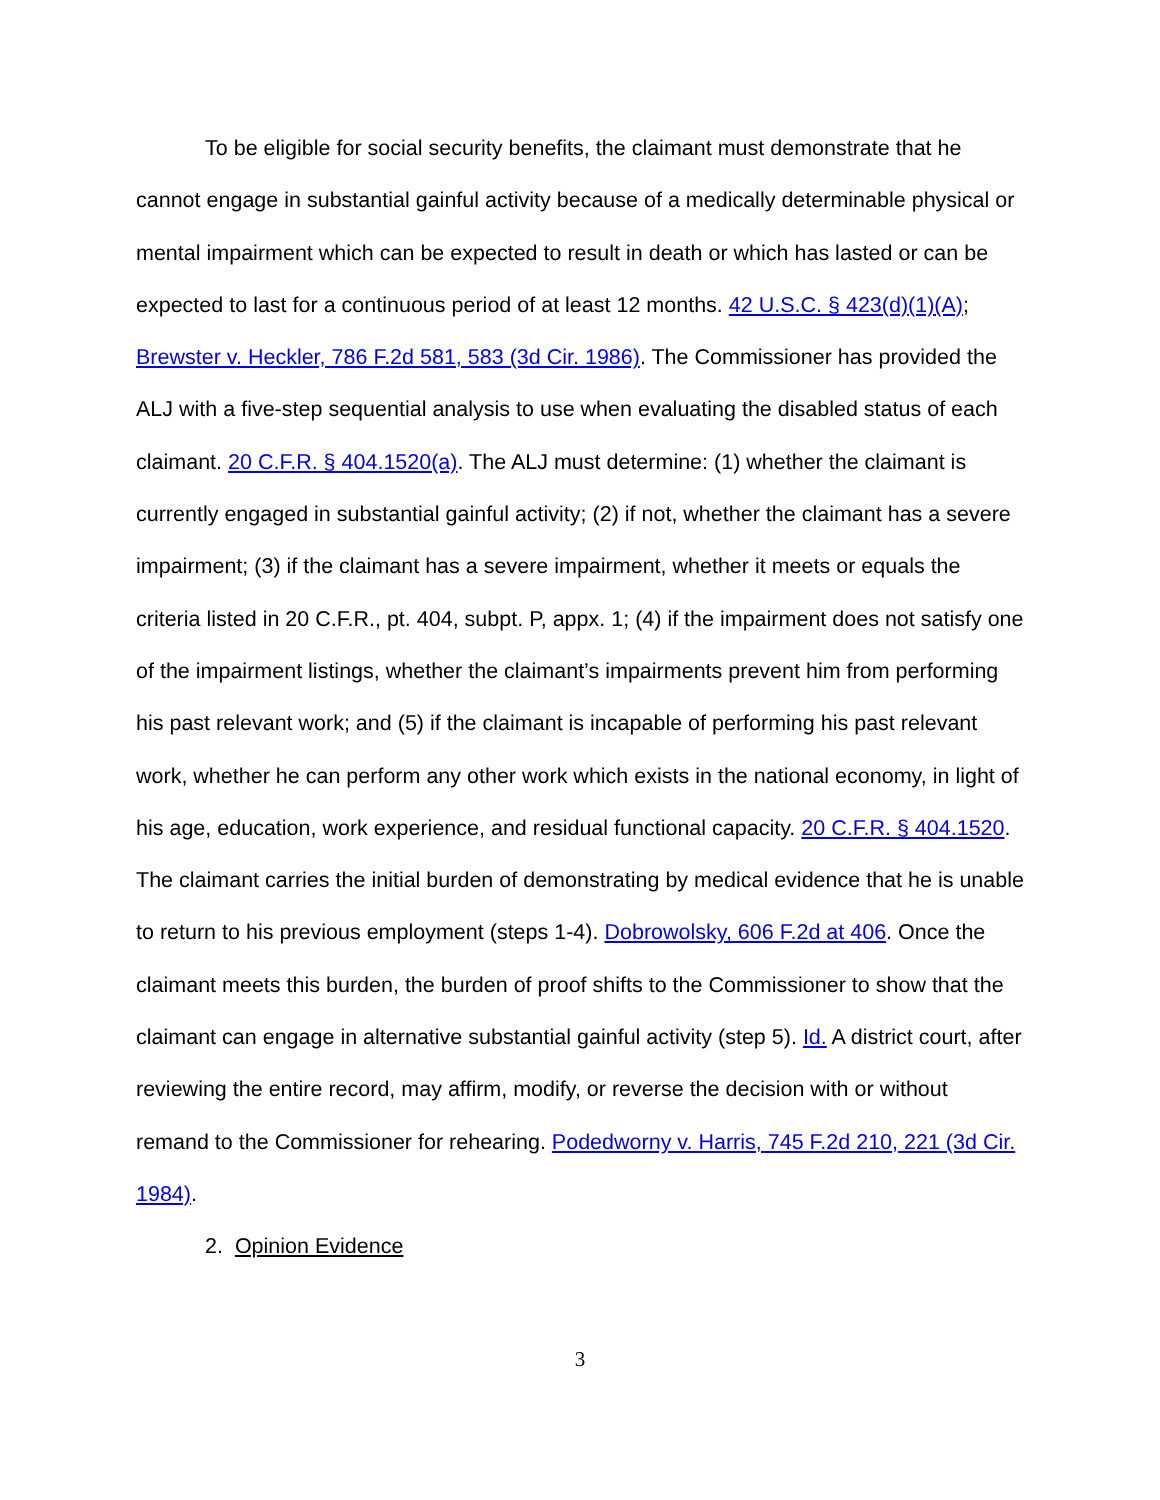To be eligible for social security benefits, the claimant must demonstrate that he cannot engage in substantial gainful activity because of a medically determinable physical or mental impairment which can be expected to result in death or which has lasted or can be expected to last for a continuous period of at least 12 months. 42 U.S.C. § 423(d)(1)(A); Brewster v. Heckler, 786 F.2d 581, 583 (3d Cir. 1986). The Commissioner has provided the ALJ with a five-step sequential analysis to use when evaluating the disabled status of each claimant. 20 C.F.R. § 404.1520(a). The ALJ must determine: (1) whether the claimant is currently engaged in substantial gainful activity; (2) if not, whether the claimant has a severe impairment; (3) if the claimant has a severe impairment, whether it meets or equals the criteria listed in 20 C.F.R., pt. 404, subpt. P, appx. 1; (4) if the impairment does not satisfy one of the impairment listings, whether the claimant’s impairments prevent him from performing his past relevant work; and (5) if the claimant is incapable of performing his past relevant work, whether he can perform any other work which exists in the national economy, in light of his age, education, work experience, and residual functional capacity. 20 C.F.R. § 404.1520. The claimant carries the initial burden of demonstrating by medical evidence that he is unable to return to his previous employment (steps 1-4). Dobrowolsky, 606 F.2d at 406. Once the claimant meets this burden, the burden of proof shifts to the Commissioner to show that the claimant can engage in alternative substantial gainful activity (step 5). Id. A district court, after reviewing the entire record, may affirm, modify, or reverse the decision with or without remand to the Commissioner for rehearing. Podedworny v. Harris, 745 F.2d 210, 221 (3d Cir. 1984).
2. Opinion Evidence
3